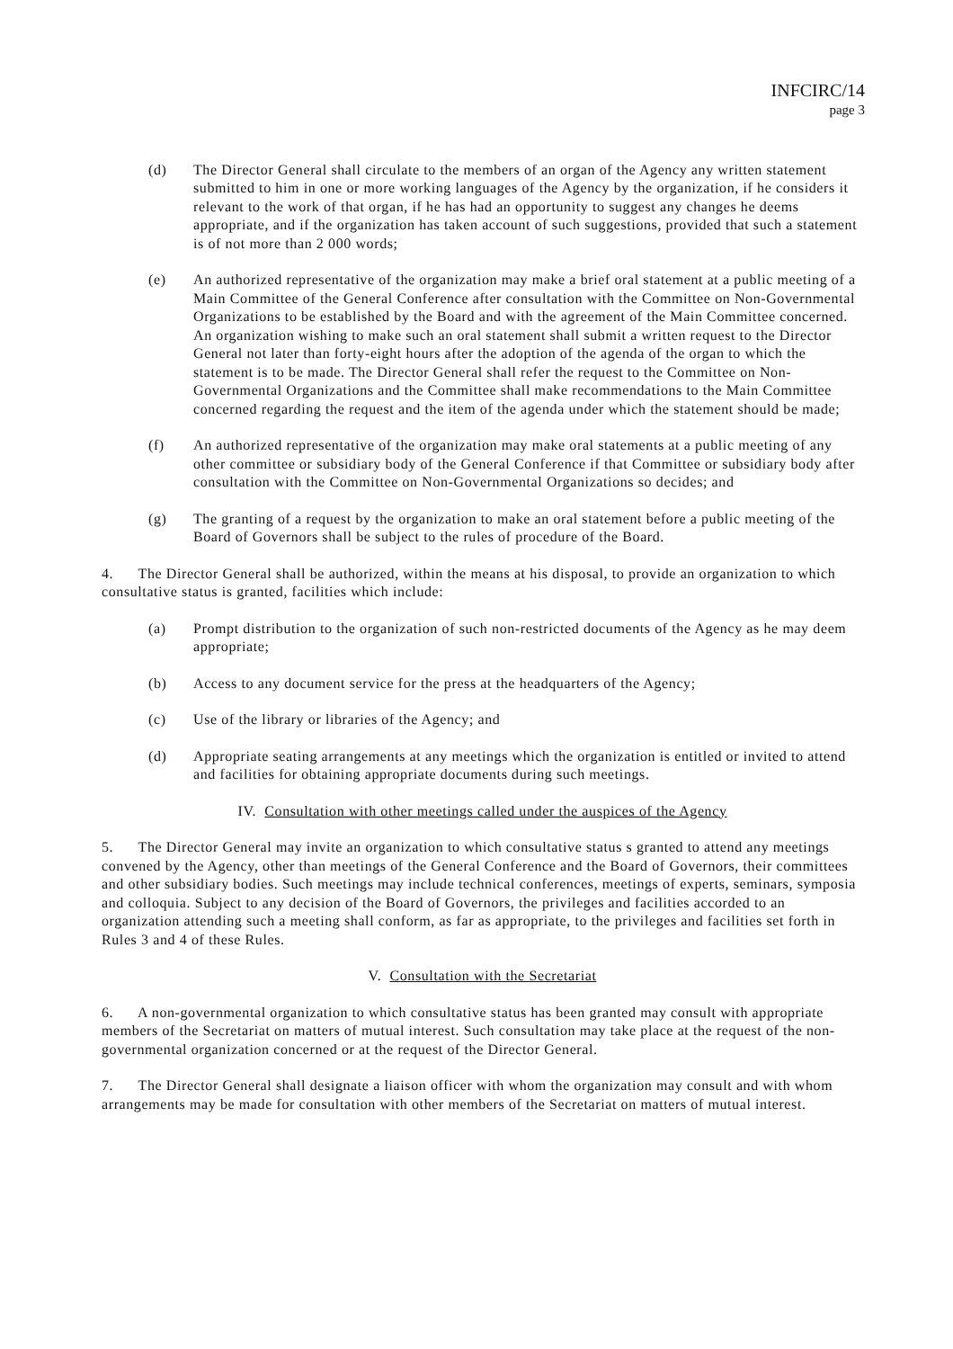INFCIRC/14
page 3
(d) The Director General shall circulate to the members of an organ of the Agency any written statement submitted to him in one or more working languages of the Agency by the organization, if he considers it relevant to the work of that organ, if he has had an opportunity to suggest any changes he deems appropriate, and if the organization has taken account of such suggestions, provided that such a statement is of not more than 2 000 words;
(e) An authorized representative of the organization may make a brief oral statement at a public meeting of a Main Committee of the General Conference after consultation with the Committee on Non-Governmental Organizations to be established by the Board and with the agreement of the Main Committee concerned. An organization wishing to make such an oral statement shall submit a written request to the Director General not later than forty-eight hours after the adoption of the agenda of the organ to which the statement is to be made. The Director General shall refer the request to the Committee on Non-Governmental Organizations and the Committee shall make recommendations to the Main Committee concerned regarding the request and the item of the agenda under which the statement should be made;
(f) An authorized representative of the organization may make oral statements at a public meeting of any other committee or subsidiary body of the General Conference if that Committee or subsidiary body after consultation with the Committee on Non-Governmental Organizations so decides; and
(g) The granting of a request by the organization to make an oral statement before a public meeting of the Board of Governors shall be subject to the rules of procedure of the Board.
4. The Director General shall be authorized, within the means at his disposal, to provide an organization to which consultative status is granted, facilities which include:
(a) Prompt distribution to the organization of such non-restricted documents of the Agency as he may deem appropriate;
(b) Access to any document service for the press at the headquarters of the Agency;
(c) Use of the library or libraries of the Agency; and
(d) Appropriate seating arrangements at any meetings which the organization is entitled or invited to attend and facilities for obtaining appropriate documents during such meetings.
IV. Consultation with other meetings called under the auspices of the Agency
5. The Director General may invite an organization to which consultative status s granted to attend any meetings convened by the Agency, other than meetings of the General Conference and the Board of Governors, their committees and other subsidiary bodies. Such meetings may include technical conferences, meetings of experts, seminars, symposia and colloquia. Subject to any decision of the Board of Governors, the privileges and facilities accorded to an organization attending such a meeting shall conform, as far as appropriate, to the privileges and facilities set forth in Rules 3 and 4 of these Rules.
V. Consultation with the Secretariat
6. A non-governmental organization to which consultative status has been granted may consult with appropriate members of the Secretariat on matters of mutual interest. Such consultation may take place at the request of the non-governmental organization concerned or at the request of the Director General.
7. The Director General shall designate a liaison officer with whom the organization may consult and with whom arrangements may be made for consultation with other members of the Secretariat on matters of mutual interest.